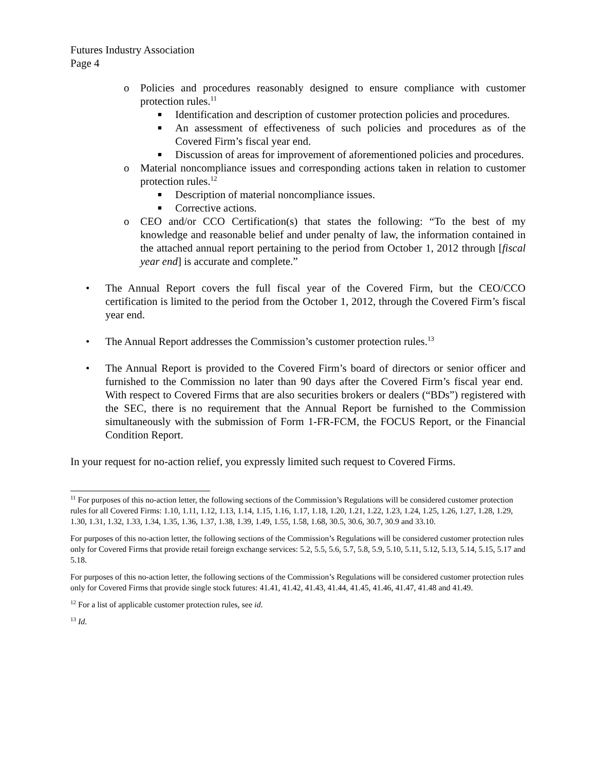Futures Industry Association
Page 4
o Policies and procedures reasonably designed to ensure compliance with customer protection rules.<sup>11</sup>
■
Identification and description of customer protection policies and procedures.
■
An assessment of effectiveness of such policies and procedures as of the Covered Firm’s fiscal year end.
■
Discussion of areas for improvement of aforementioned policies and procedures.
o Material noncompliance issues and corresponding actions taken in relation to customer protection rules.<sup>12</sup>
■
Description of material noncompliance issues.
■
Corrective actions.
o CEO and/or CCO Certification(s) that states the following: “To the best of my knowledge and reasonable belief and under penalty of law, the information contained in the attached annual report pertaining to the period from October 1, 2012 through [fiscal year end] is accurate and complete.”
• The Annual Report covers the full fiscal year of the Covered Firm, but the CEO/CCO certification is limited to the period from the October 1, 2012, through the Covered Firm’s fiscal year end.
• The Annual Report addresses the Commission’s customer protection rules.<sup>13</sup>
• The Annual Report is provided to the Covered Firm’s board of directors or senior officer and furnished to the Commission no later than 90 days after the Covered Firm’s fiscal year end. With respect to Covered Firms that are also securities brokers or dealers (“BDs”) registered with the SEC, there is no requirement that the Annual Report be furnished to the Commission simultaneously with the submission of Form 1-FR-FCM, the FOCUS Report, or the Financial Condition Report.
In your request for no-action relief, you expressly limited such request to Covered Firms.
<sup>11</sup> For purposes of this no-action letter, the following sections of the Commission’s Regulations will be considered customer protection rules for all Covered Firms: 1.10, 1.11, 1.12, 1.13, 1.14, 1.15, 1.16, 1.17, 1.18, 1.20, 1.21, 1.22, 1.23, 1.24, 1.25, 1.26, 1.27, 1.28, 1.29, 1.30, 1.31, 1.32, 1.33, 1.34, 1.35, 1.36, 1.37, 1.38, 1.39, 1.49, 1.55, 1.58, 1.68, 30.5, 30.6, 30.7, 30.9 and 33.10.
For purposes of this no-action letter, the following sections of the Commission’s Regulations will be considered customer protection rules only for Covered Firms that provide retail foreign exchange services: 5.2, 5.5, 5.6, 5.7, 5.8, 5.9, 5.10, 5.11, 5.12, 5.13, 5.14, 5.15, 5.17 and 5.18.
For purposes of this no-action letter, the following sections of the Commission’s Regulations will be considered customer protection rules only for Covered Firms that provide single stock futures: 41.41, 41.42, 41.43, 41.44, 41.45, 41.46, 41.47, 41.48 and 41.49.
<sup>12</sup> For a list of applicable customer protection rules, see id.
<sup>13</sup> Id.